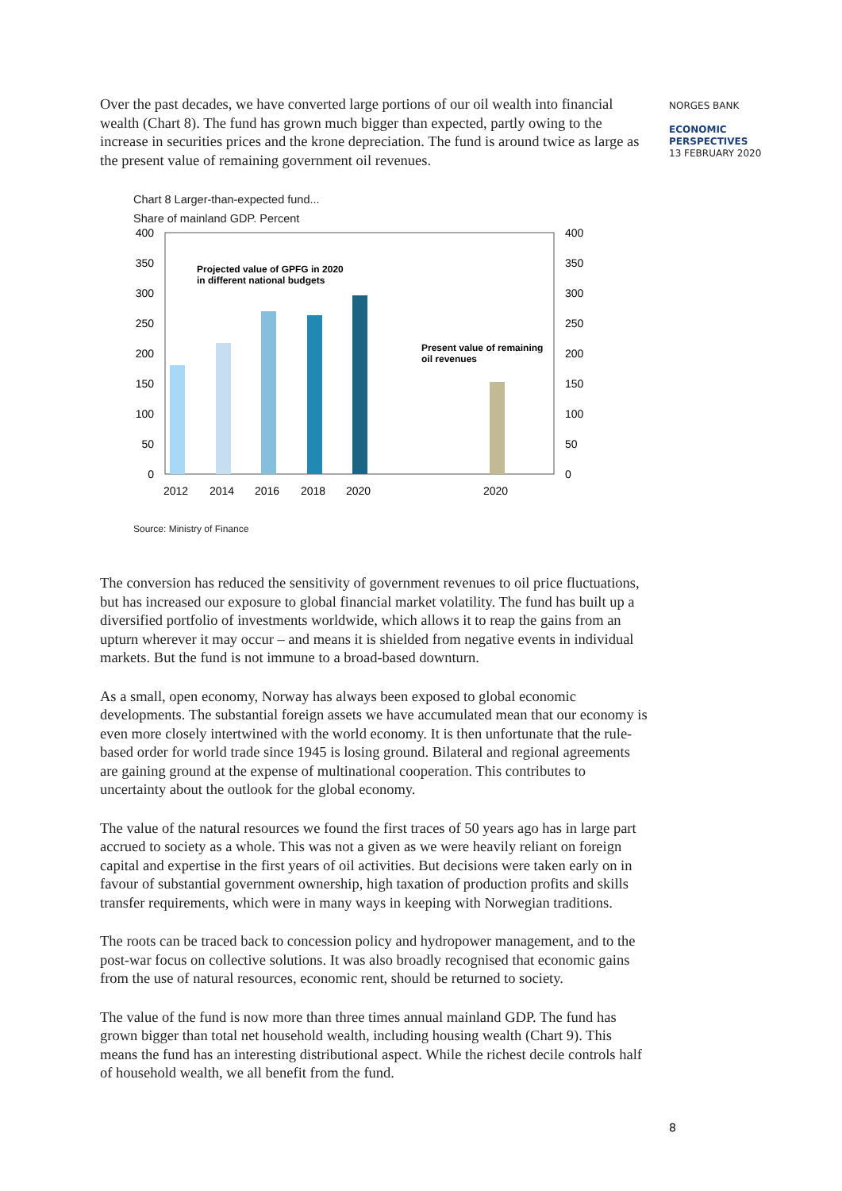NORGES BANK
ECONOMIC
PERSPECTIVES
13 FEBRUARY 2020
Over the past decades, we have converted large portions of our oil wealth into financial wealth (Chart 8). The fund has grown much bigger than expected, partly owing to the increase in securities prices and the krone depreciation. The fund is around twice as large as the present value of remaining government oil revenues.
Chart 8 Larger-than-expected fund...
Share of mainland GDP. Percent
400
350
300
250
200
150
100
50
0
400
350
300
250
200
150
100
50
0
Projected value of GPFG in 2020
in different national budgets
Present value of remaining
oil revenues
2012
2014
2016
2018
2020
2020
Source: Ministry of Finance
The conversion has reduced the sensitivity of government revenues to oil price fluctuations, but has increased our exposure to global financial market volatility. The fund has built up a diversified portfolio of investments worldwide, which allows it to reap the gains from an upturn wherever it may occur – and means it is shielded from negative events in individual markets. But the fund is not immune to a broad-based downturn.
As a small, open economy, Norway has always been exposed to global economic developments. The substantial foreign assets we have accumulated mean that our economy is even more closely intertwined with the world economy. It is then unfortunate that the rule-based order for world trade since 1945 is losing ground. Bilateral and regional agreements are gaining ground at the expense of multinational cooperation. This contributes to uncertainty about the outlook for the global economy.
The value of the natural resources we found the first traces of 50 years ago has in large part accrued to society as a whole. This was not a given as we were heavily reliant on foreign capital and expertise in the first years of oil activities. But decisions were taken early on in favour of substantial government ownership, high taxation of production profits and skills transfer requirements, which were in many ways in keeping with Norwegian traditions.
The roots can be traced back to concession policy and hydropower management, and to the post-war focus on collective solutions. It was also broadly recognised that economic gains from the use of natural resources, economic rent, should be returned to society.
The value of the fund is now more than three times annual mainland GDP. The fund has grown bigger than total net household wealth, including housing wealth (Chart 9). This means the fund has an interesting distributional aspect. While the richest decile controls half of household wealth, we all benefit from the fund.
8